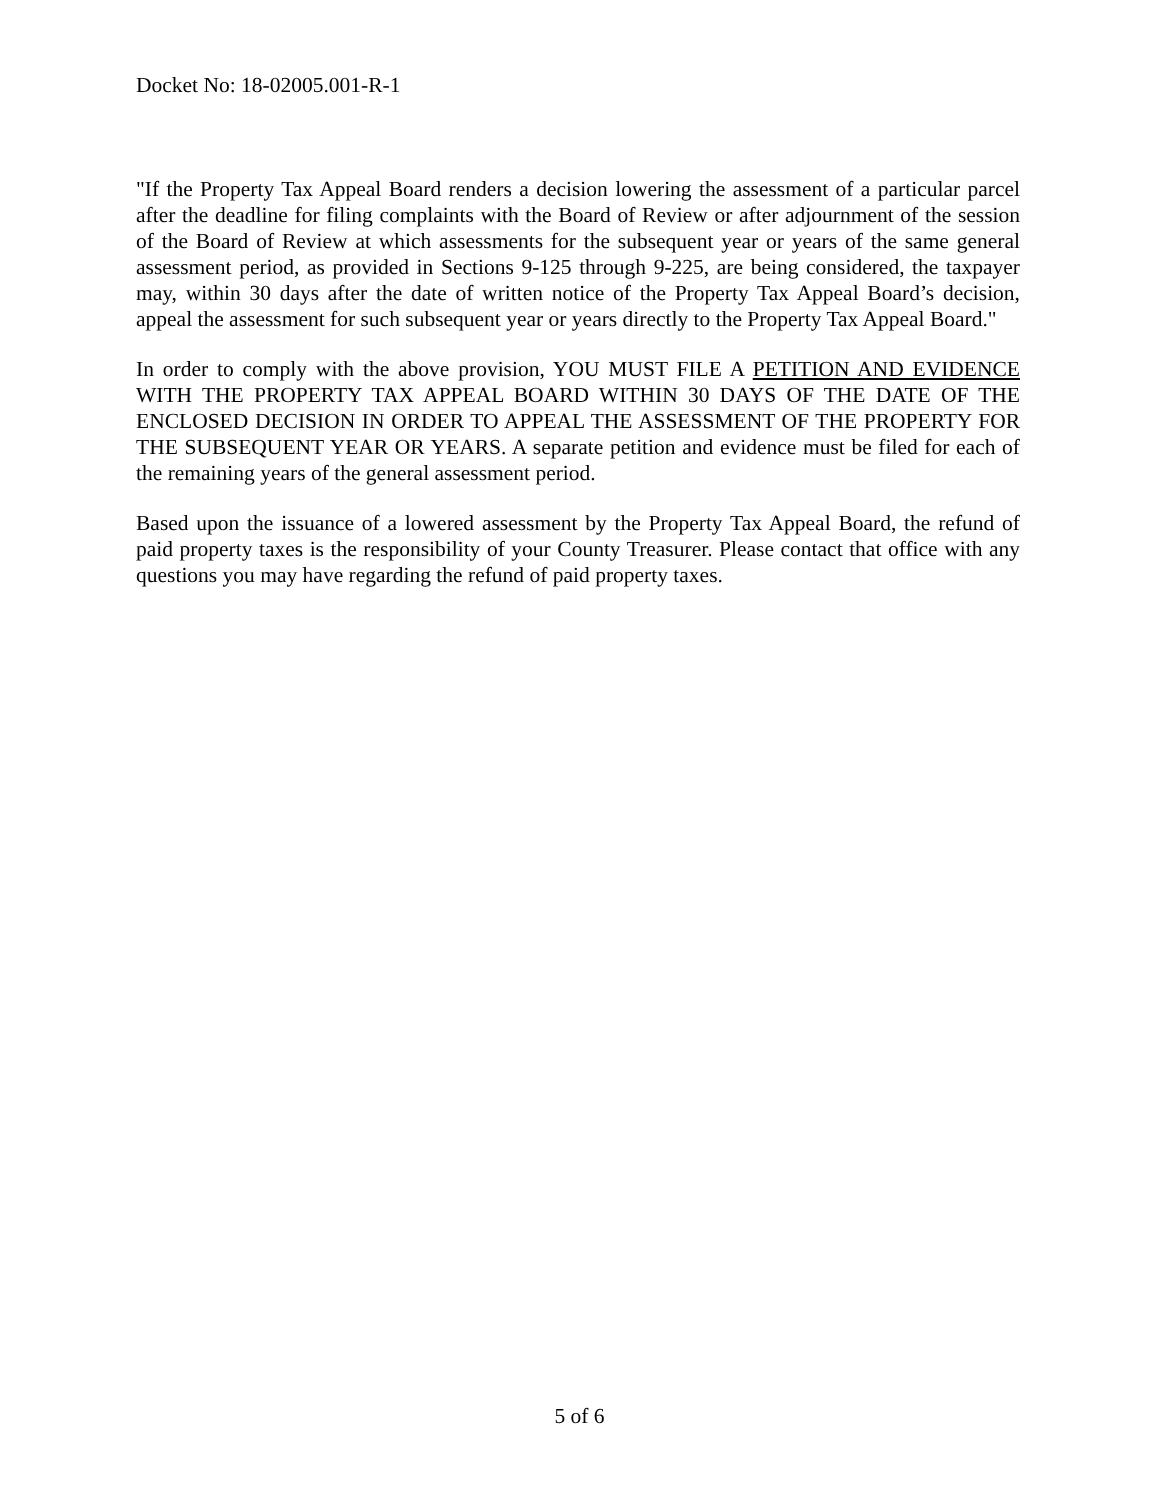Docket No: 18-02005.001-R-1
"If the Property Tax Appeal Board renders a decision lowering the assessment of a particular parcel after the deadline for filing complaints with the Board of Review or after adjournment of the session of the Board of Review at which assessments for the subsequent year or years of the same general assessment period, as provided in Sections 9-125 through 9-225, are being considered, the taxpayer may, within 30 days after the date of written notice of the Property Tax Appeal Board’s decision, appeal the assessment for such subsequent year or years directly to the Property Tax Appeal Board."
In order to comply with the above provision, YOU MUST FILE A PETITION AND EVIDENCE WITH THE PROPERTY TAX APPEAL BOARD WITHIN 30 DAYS OF THE DATE OF THE ENCLOSED DECISION IN ORDER TO APPEAL THE ASSESSMENT OF THE PROPERTY FOR THE SUBSEQUENT YEAR OR YEARS. A separate petition and evidence must be filed for each of the remaining years of the general assessment period.
Based upon the issuance of a lowered assessment by the Property Tax Appeal Board, the refund of paid property taxes is the responsibility of your County Treasurer. Please contact that office with any questions you may have regarding the refund of paid property taxes.
5 of 6